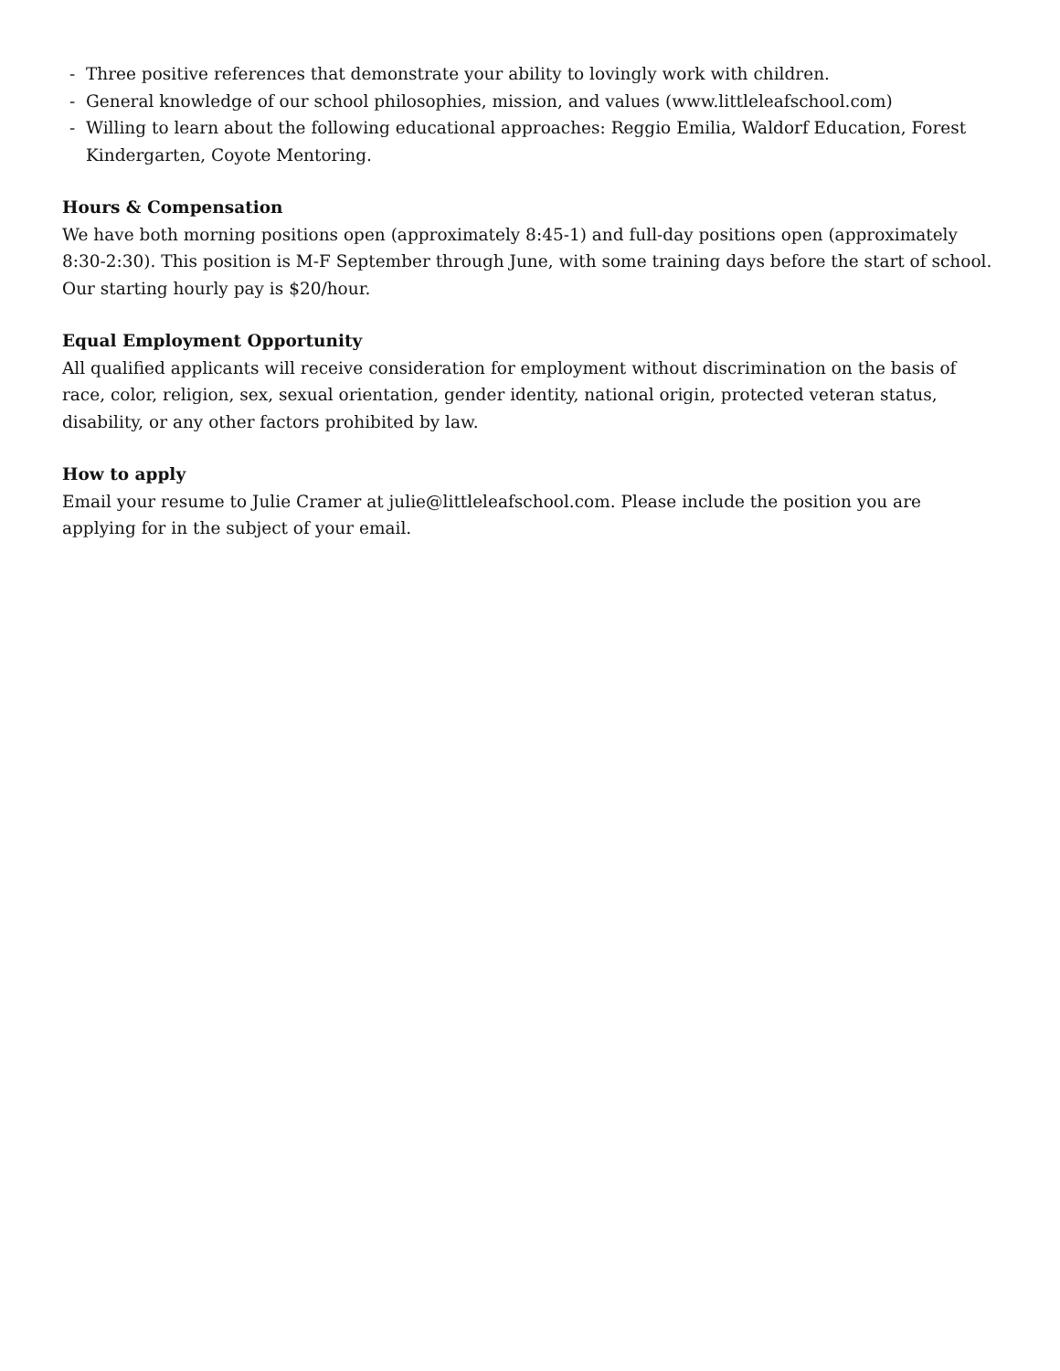- Three positive references that demonstrate your ability to lovingly work with children.
- General knowledge of our school philosophies, mission, and values (www.littleleafschool.com)
- Willing to learn about the following educational approaches: Reggio Emilia, Waldorf Education, Forest Kindergarten, Coyote Mentoring.
Hours & Compensation
We have both morning positions open (approximately 8:45-1) and full-day positions open (approximately 8:30-2:30). This position is M-F September through June, with some training days before the start of school. Our starting hourly pay is $20/hour.
Equal Employment Opportunity
All qualified applicants will receive consideration for employment without discrimination on the basis of race, color, religion, sex, sexual orientation, gender identity, national origin, protected veteran status, disability, or any other factors prohibited by law.
How to apply
Email your resume to Julie Cramer at julie@littleleafschool.com. Please include the position you are applying for in the subject of your email.